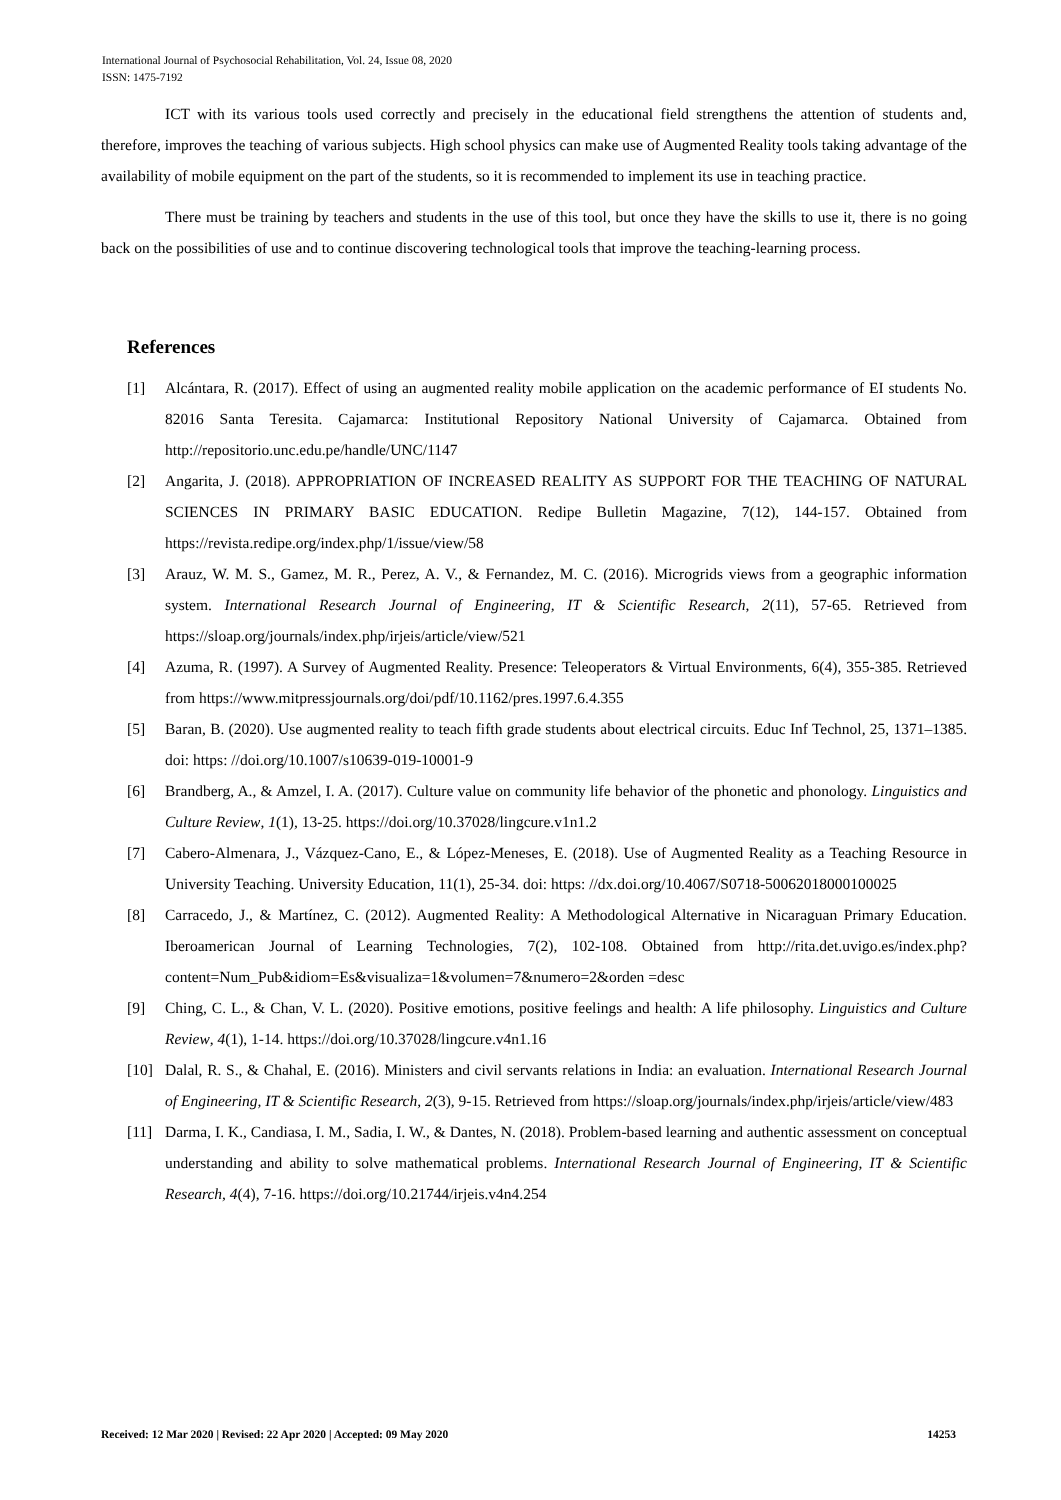International Journal of Psychosocial Rehabilitation, Vol. 24, Issue 08, 2020
ISSN: 1475-7192
ICT with its various tools used correctly and precisely in the educational field strengthens the attention of students and, therefore, improves the teaching of various subjects. High school physics can make use of Augmented Reality tools taking advantage of the availability of mobile equipment on the part of the students, so it is recommended to implement its use in teaching practice.
There must be training by teachers and students in the use of this tool, but once they have the skills to use it, there is no going back on the possibilities of use and to continue discovering technological tools that improve the teaching-learning process.
References
[1] Alcántara, R. (2017). Effect of using an augmented reality mobile application on the academic performance of EI students No. 82016 Santa Teresita. Cajamarca: Institutional Repository National University of Cajamarca. Obtained from http://repositorio.unc.edu.pe/handle/UNC/1147
[2] Angarita, J. (2018). APPROPRIATION OF INCREASED REALITY AS SUPPORT FOR THE TEACHING OF NATURAL SCIENCES IN PRIMARY BASIC EDUCATION. Redipe Bulletin Magazine, 7(12), 144-157. Obtained from https://revista.redipe.org/index.php/1/issue/view/58
[3] Arauz, W. M. S., Gamez, M. R., Perez, A. V., & Fernandez, M. C. (2016). Microgrids views from a geographic information system. International Research Journal of Engineering, IT & Scientific Research, 2(11), 57-65. Retrieved from https://sloap.org/journals/index.php/irjeis/article/view/521
[4] Azuma, R. (1997). A Survey of Augmented Reality. Presence: Teleoperators & Virtual Environments, 6(4), 355-385. Retrieved from https://www.mitpressjournals.org/doi/pdf/10.1162/pres.1997.6.4.355
[5] Baran, B. (2020). Use augmented reality to teach fifth grade students about electrical circuits. Educ Inf Technol, 25, 1371–1385. doi: https: //doi.org/10.1007/s10639-019-10001-9
[6] Brandberg, A., & Amzel, I. A. (2017). Culture value on community life behavior of the phonetic and phonology. Linguistics and Culture Review, 1(1), 13-25. https://doi.org/10.37028/lingcure.v1n1.2
[7] Cabero-Almenara, J., Vázquez-Cano, E., & López-Meneses, E. (2018). Use of Augmented Reality as a Teaching Resource in University Teaching. University Education, 11(1), 25-34. doi: https: //dx.doi.org/10.4067/S0718-50062018000100025
[8] Carracedo, J., & Martínez, C. (2012). Augmented Reality: A Methodological Alternative in Nicaraguan Primary Education. Iberoamerican Journal of Learning Technologies, 7(2), 102-108. Obtained from http://rita.det.uvigo.es/index.php?content=Num_Pub&idiom=Es&visualiza=1&volumen=7&numero=2&orden =desc
[9] Ching, C. L., & Chan, V. L. (2020). Positive emotions, positive feelings and health: A life philosophy. Linguistics and Culture Review, 4(1), 1-14. https://doi.org/10.37028/lingcure.v4n1.16
[10] Dalal, R. S., & Chahal, E. (2016). Ministers and civil servants relations in India: an evaluation. International Research Journal of Engineering, IT & Scientific Research, 2(3), 9-15. Retrieved from https://sloap.org/journals/index.php/irjeis/article/view/483
[11] Darma, I. K., Candiasa, I. M., Sadia, I. W., & Dantes, N. (2018). Problem-based learning and authentic assessment on conceptual understanding and ability to solve mathematical problems. International Research Journal of Engineering, IT & Scientific Research, 4(4), 7-16. https://doi.org/10.21744/irjeis.v4n4.254
Received: 12 Mar 2020 | Revised: 22 Apr 2020 | Accepted: 09 May 2020 14253